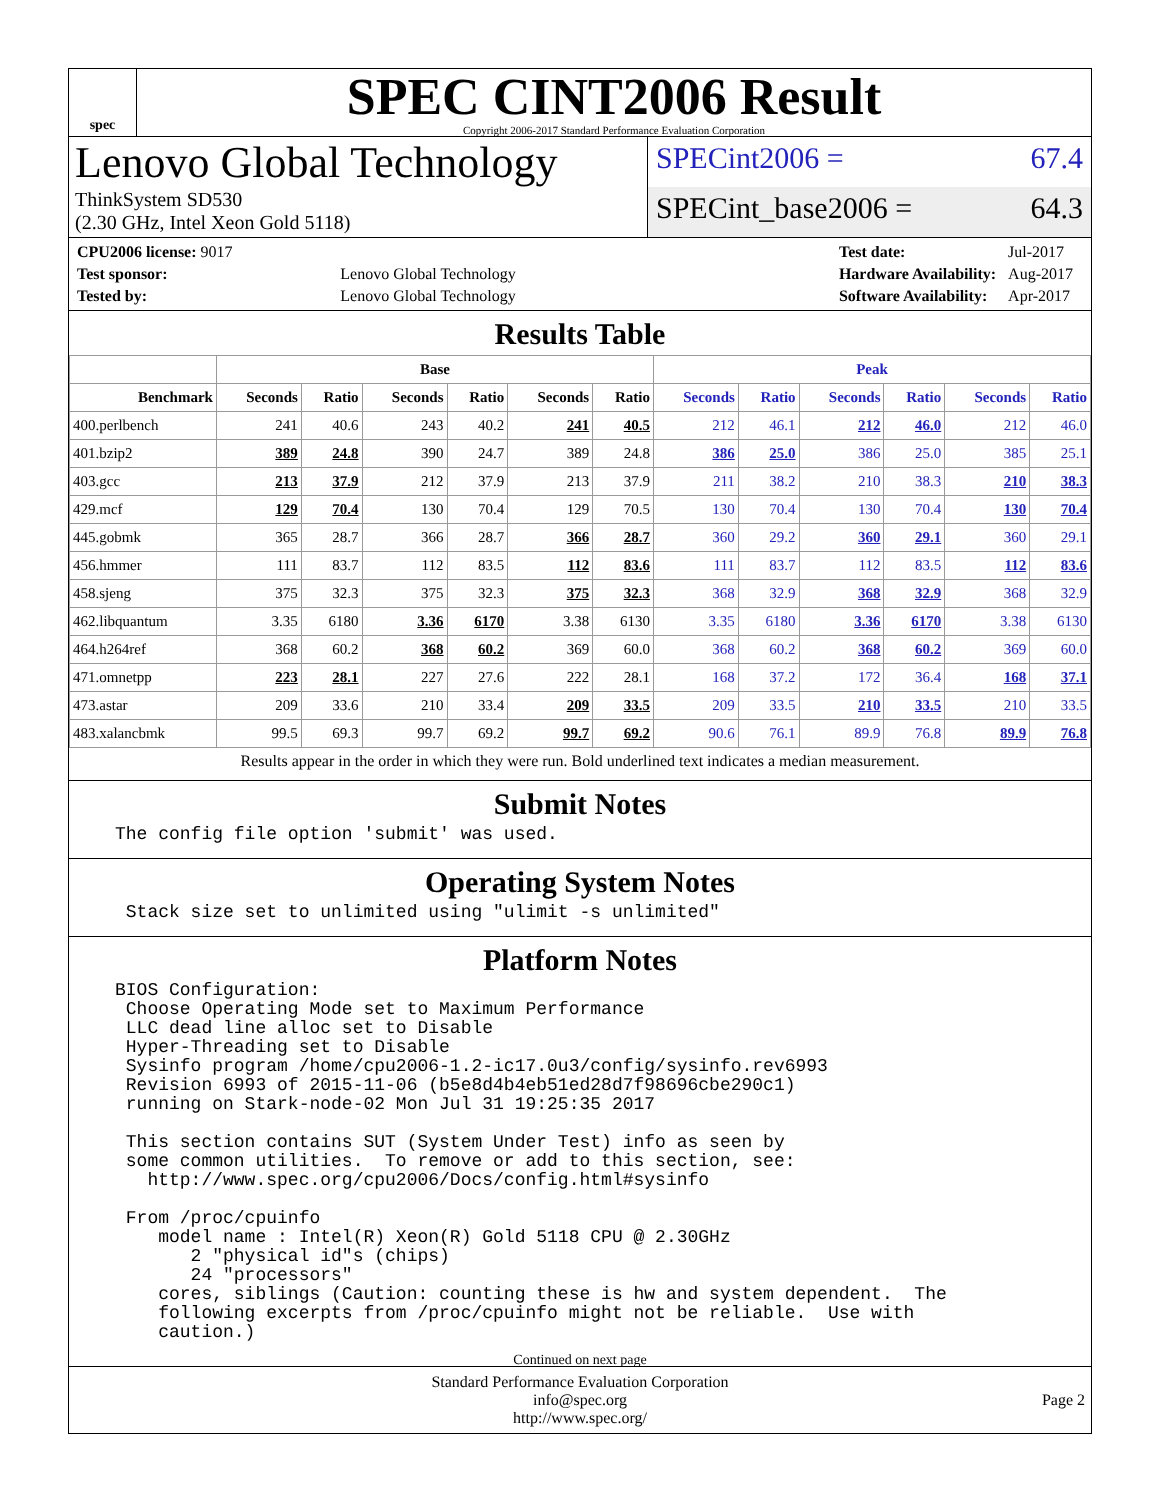spec
SPEC CINT2006 Result
Copyright 2006-2017 Standard Performance Evaluation Corporation
Lenovo Global Technology
ThinkSystem SD530
(2.30 GHz, Intel Xeon Gold 5118)
SPECint2006 = 67.4
SPECint_base2006 = 64.3
| CPU2006 license: 9017 | |
| Test sponsor: | Lenovo Global Technology |
| Tested by: | Lenovo Global Technology |
| Test date: | Jul-2017 |
| Hardware Availability: | Aug-2017 |
| Software Availability: | Apr-2017 |
Results Table
| | Base | | | | | | Peak | | | | | |
| --- | --- | --- | --- | --- | --- | --- | --- | --- | --- | --- | --- | --- |
| Benchmark | Seconds | Ratio | Seconds | Ratio | Seconds | Ratio | Seconds | Ratio | Seconds | Ratio | Seconds | Ratio |
| 400.perlbench | 241 | 40.6 | 243 | 40.2 | 241 | 40.5 | 212 | 46.1 | 212 | 46.0 | 212 | 46.0 |
| 401.bzip2 | 389 | 24.8 | 390 | 24.7 | 389 | 24.8 | 386 | 25.0 | 386 | 25.0 | 385 | 25.1 |
| 403.gcc | 213 | 37.9 | 212 | 37.9 | 213 | 37.9 | 211 | 38.2 | 210 | 38.3 | 210 | 38.3 |
| 429.mcf | 129 | 70.4 | 130 | 70.4 | 129 | 70.5 | 130 | 70.4 | 130 | 70.4 | 130 | 70.4 |
| 445.gobmk | 365 | 28.7 | 366 | 28.7 | 366 | 28.7 | 360 | 29.2 | 360 | 29.1 | 360 | 29.1 |
| 456.hmmer | 111 | 83.7 | 112 | 83.5 | 112 | 83.6 | 111 | 83.7 | 112 | 83.5 | 112 | 83.6 |
| 458.sjeng | 375 | 32.3 | 375 | 32.3 | 375 | 32.3 | 368 | 32.9 | 368 | 32.9 | 368 | 32.9 |
| 462.libquantum | 3.35 | 6180 | 3.36 | 6170 | 3.38 | 6130 | 3.35 | 6180 | 3.36 | 6170 | 3.38 | 6130 |
| 464.h264ref | 368 | 60.2 | 368 | 60.2 | 369 | 60.0 | 368 | 60.2 | 368 | 60.2 | 369 | 60.0 |
| 471.omnetpp | 223 | 28.1 | 227 | 27.6 | 222 | 28.1 | 168 | 37.2 | 172 | 36.4 | 168 | 37.1 |
| 473.astar | 209 | 33.6 | 210 | 33.4 | 209 | 33.5 | 209 | 33.5 | 210 | 33.5 | 210 | 33.5 |
| 483.xalancbmk | 99.5 | 69.3 | 99.7 | 69.2 | 99.7 | 69.2 | 90.6 | 76.1 | 89.9 | 76.8 | 89.9 | 76.8 |
Results appear in the order in which they were run. Bold underlined text indicates a median measurement.
Submit Notes
The config file option 'submit' was used.
Operating System Notes
Stack size set to unlimited using "ulimit -s unlimited"
Platform Notes
BIOS Configuration: Choose Operating Mode set to Maximum Performance LLC dead line alloc set to Disable Hyper-Threading set to Disable Sysinfo program /home/cpu2006-1.2-ic17.0u3/config/sysinfo.rev6993 Revision 6993 of 2015-11-06 (b5e8d4b4eb51ed28d7f98696cbe290c1) running on Stark-node-02 Mon Jul 31 19:25:35 2017 This section contains SUT (System Under Test) info as seen by some common utilities. To remove or add to this section, see: http://www.spec.org/cpu2006/Docs/config.html#sysinfo From /proc/cpuinfo model name : Intel(R) Xeon(R) Gold 5118 CPU @ 2.30GHz 2 "physical id"s (chips) 24 "processors" cores, siblings (Caution: counting these is hw and system dependent. The following excerpts from /proc/cpuinfo might not be reliable. Use with caution.)
Continued on next page
Standard Performance Evaluation Corporation
info@spec.org
http://www.spec.org/
Page 2